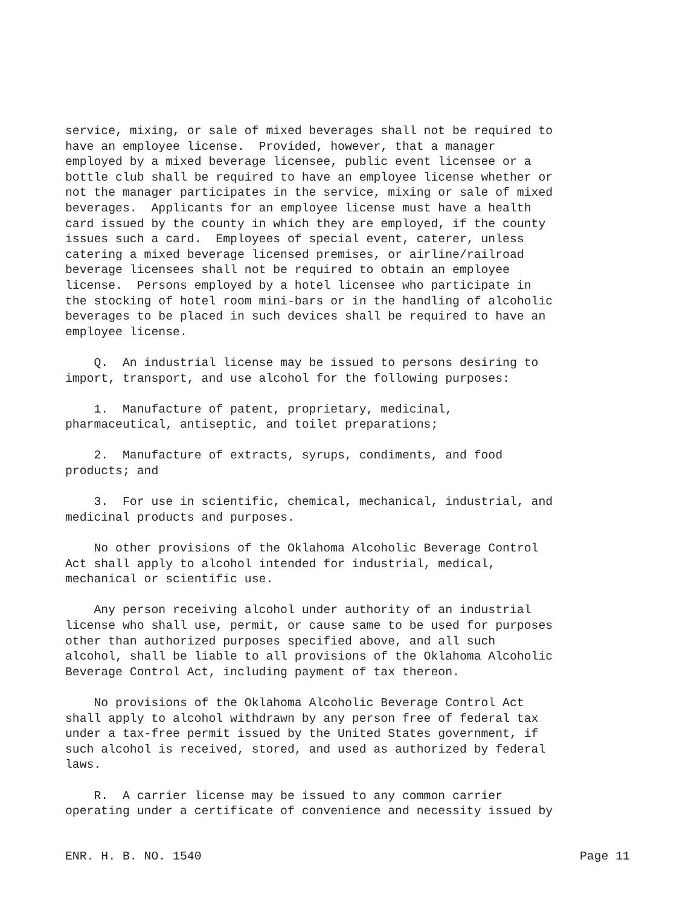service, mixing, or sale of mixed beverages shall not be required to have an employee license. Provided, however, that a manager employed by a mixed beverage licensee, public event licensee or a bottle club shall be required to have an employee license whether or not the manager participates in the service, mixing or sale of mixed beverages. Applicants for an employee license must have a health card issued by the county in which they are employed, if the county issues such a card. Employees of special event, caterer, unless catering a mixed beverage licensed premises, or airline/railroad beverage licensees shall not be required to obtain an employee license. Persons employed by a hotel licensee who participate in the stocking of hotel room mini-bars or in the handling of alcoholic beverages to be placed in such devices shall be required to have an employee license.
Q. An industrial license may be issued to persons desiring to import, transport, and use alcohol for the following purposes:
1. Manufacture of patent, proprietary, medicinal, pharmaceutical, antiseptic, and toilet preparations;
2. Manufacture of extracts, syrups, condiments, and food products; and
3. For use in scientific, chemical, mechanical, industrial, and medicinal products and purposes.
No other provisions of the Oklahoma Alcoholic Beverage Control Act shall apply to alcohol intended for industrial, medical, mechanical or scientific use.
Any person receiving alcohol under authority of an industrial license who shall use, permit, or cause same to be used for purposes other than authorized purposes specified above, and all such alcohol, shall be liable to all provisions of the Oklahoma Alcoholic Beverage Control Act, including payment of tax thereon.
No provisions of the Oklahoma Alcoholic Beverage Control Act shall apply to alcohol withdrawn by any person free of federal tax under a tax-free permit issued by the United States government, if such alcohol is received, stored, and used as authorized by federal laws.
R. A carrier license may be issued to any common carrier operating under a certificate of convenience and necessity issued by
ENR. H. B. NO. 1540 Page 11